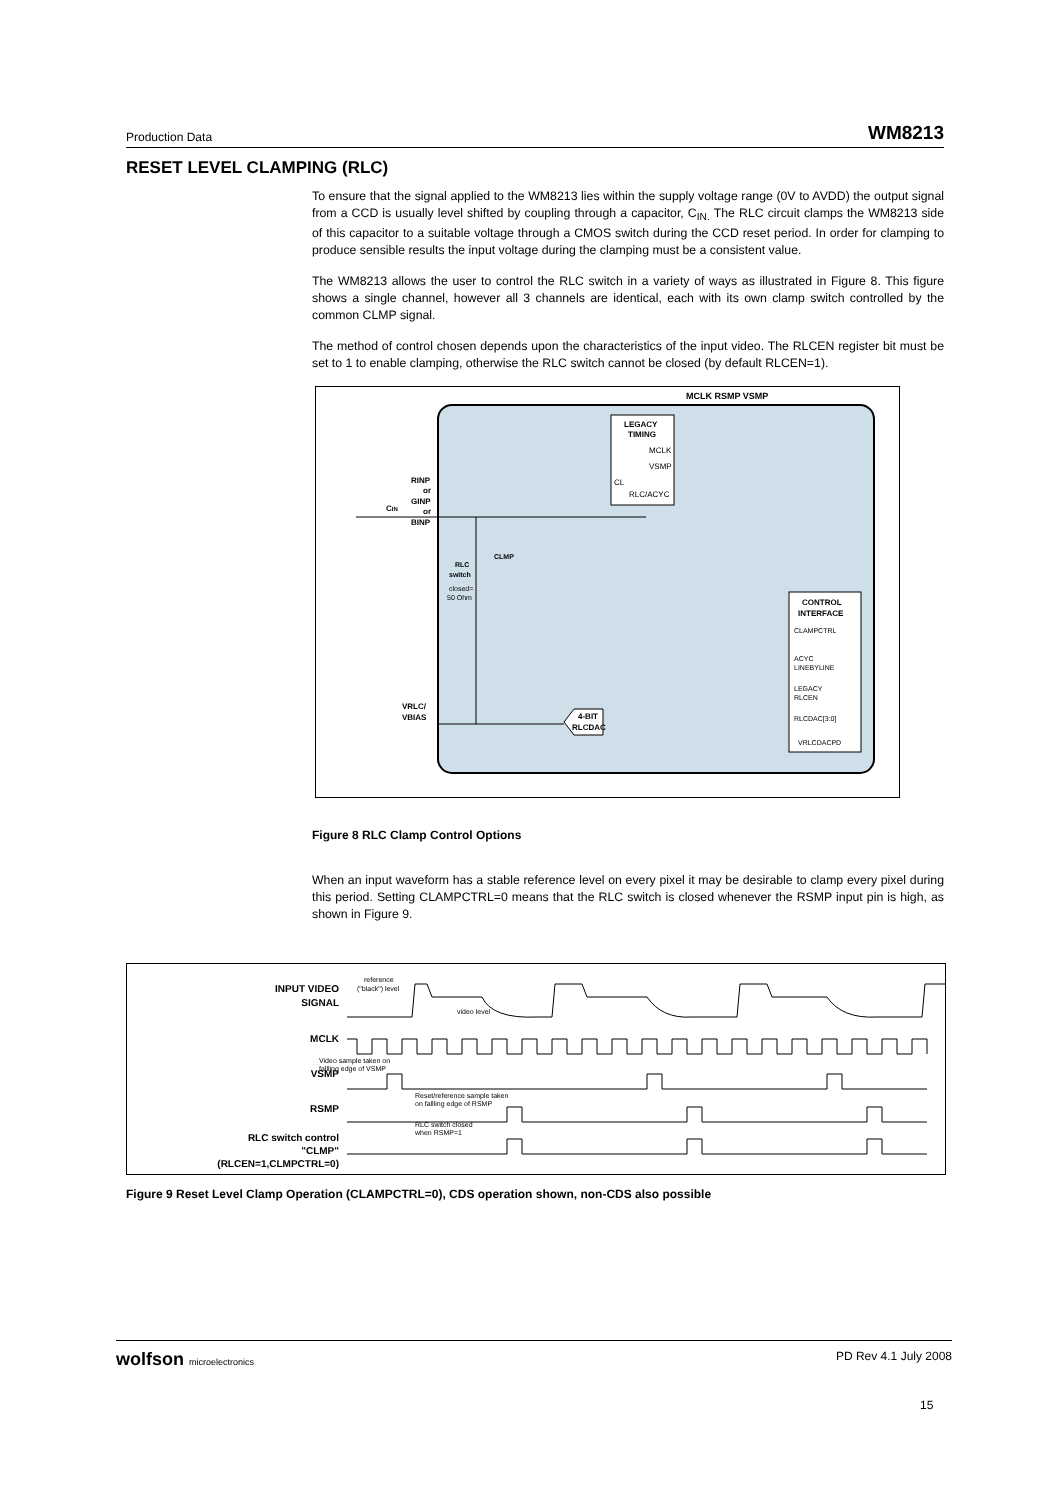Production Data WM8213
RESET LEVEL CLAMPING (RLC)
To ensure that the signal applied to the WM8213 lies within the supply voltage range (0V to AVDD) the output signal from a CCD is usually level shifted by coupling through a capacitor, C<sub>IN.</sub> The RLC circuit clamps the WM8213 side of this capacitor to a suitable voltage through a CMOS switch during the CCD reset period. In order for clamping to produce sensible results the input voltage during the clamping must be a consistent value.
The WM8213 allows the user to control the RLC switch in a variety of ways as illustrated in Figure 8. This figure shows a single channel, however all 3 channels are identical, each with its own clamp switch controlled by the common CLMP signal.
The method of control chosen depends upon the characteristics of the input video. The RLCEN register bit must be set to 1 to enable clamping, otherwise the RLC switch cannot be closed (by default RLCEN=1).
MCLK RSMP VSMP
LEGACY
TIMING
MCLK
VSMP
CL
RLC/ACYC
RINP
or
GINP
or
BINP
CIN
RLC
switch
closed=
50 Ohm
CLMP
VRLC/
VBIAS
CONTROL
INTERFACE
CLAMPCTRL
ACYC
LINEBYLINE
LEGACY
RLCEN
RLCDAC[3:0]
VRLCDACPD
4-BIT
RLCDAC
Figure 8 RLC Clamp Control Options
When an input waveform has a stable reference level on every pixel it may be desirable to clamp every pixel during this period. Setting CLAMPCTRL=0 means that the RLC switch is closed whenever the RSMP input pin is high, as shown in Figure 9.
INPUT VIDEO
SIGNAL
MCLK
VSMP
RSMP
RLC switch control
"CLMP"
(RLCEN=1,CLMPCTRL=0)
reference
("black") level
video level
Video sample taken on
fallling edge of VSMP
Reset/reference sample taken
on fallling edge of RSMP
RLC switch closed
when RSMP=1
Figure 9 Reset Level Clamp Operation (CLAMPCTRL=0), CDS operation shown, non-CDS also possible
wolfson microelectronics PD Rev 4.1 July 2008
15